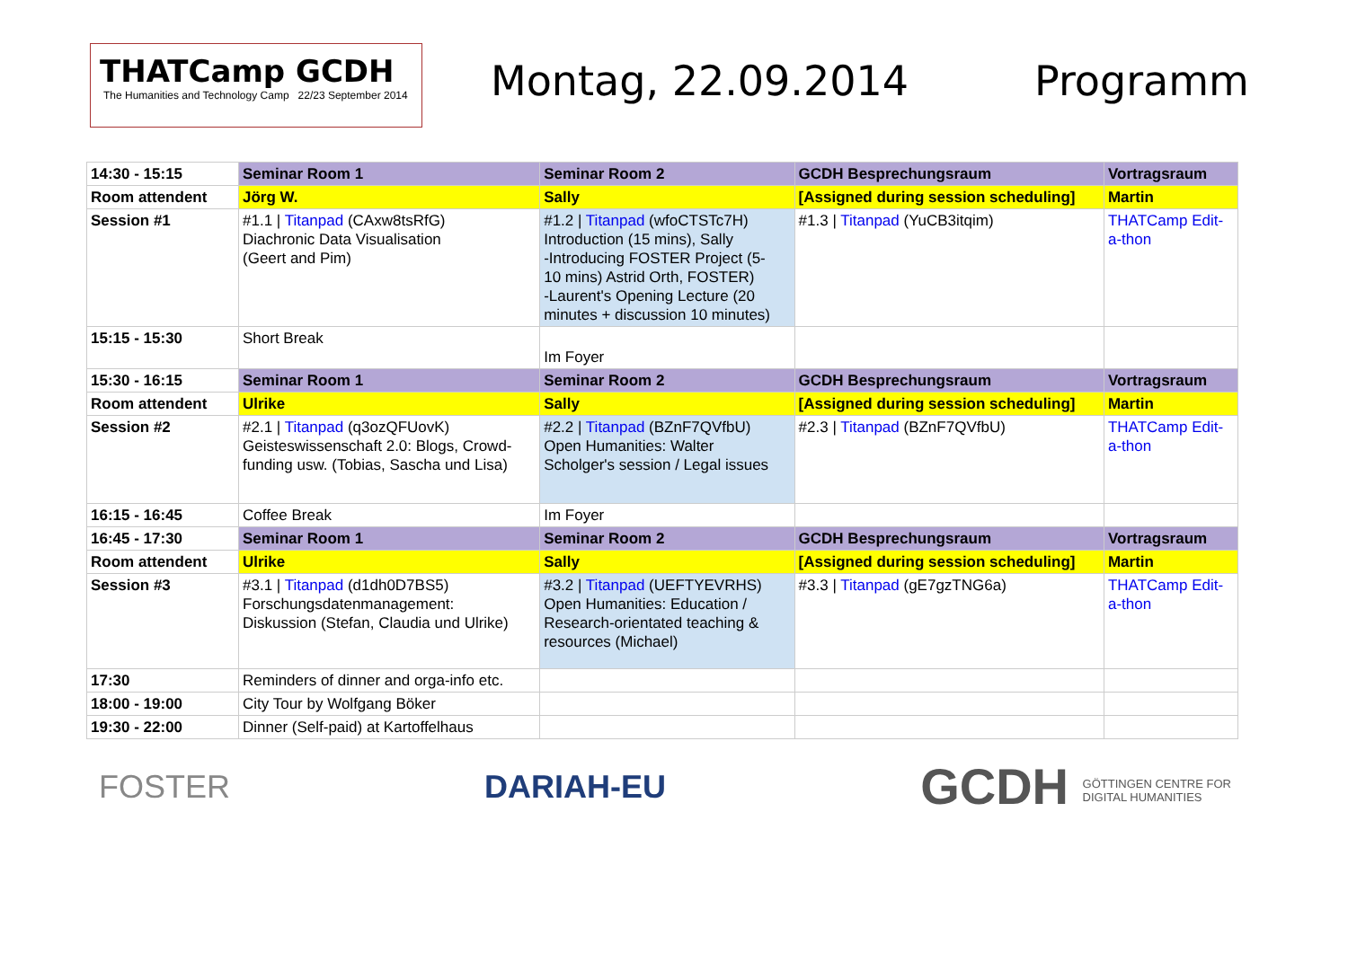THATCamp GCDH
The Humanities and Technology Camp 22/23 September 2014
Montag, 22.09.2014 Programm
| 14:30 - 15:15 | Seminar Room 1 | Seminar Room 2 | GCDH Besprechungsraum | Vortragsraum |
| Room attendent | Jörg W. | Sally | [Assigned during session scheduling] | Martin |
| Session #1 | #1.1 / Titanpad (CAxw8tsRfG) Diachronic Data Visualisation (Geert and Pim) | #1.2 / Titanpad (wfoCTSTc7H) Introduction (15 mins), Sally -Introducing FOSTER Project (5- 10 mins) Astrid Orth, FOSTER) -Laurent's Opening Lecture (20 minutes + discussion 10 minutes) | #1.3 / Titanpad (YuCB3itqim) | THATCamp Edit- a-thon |
| 15:15 - 15:30 | Short Break | Im Foyer | | |
| 15:30 - 16:15 | Seminar Room 1 | Seminar Room 2 | GCDH Besprechungsraum | Vortragsraum |
| Room attendent | Ulrike | Sally | [Assigned during session scheduling] | Martin |
| Session #2 | #2.1 / Titanpad (q3ozQFUovK) Geisteswissenschaft 2.0: Blogs, Crowd- funding usw. (Tobias, Sascha und Lisa) | #2.2 / Titanpad (BZnF7QVfbU) Open Humanities: Walter Scholger's session / Legal issues | #2.3 / Titanpad (BZnF7QVfbU) | THATCamp Edit- a-thon |
| 16:15 - 16:45 | Coffee Break | Im Foyer | | |
| 16:45 - 17:30 | Seminar Room 1 | Seminar Room 2 | GCDH Besprechungsraum | Vortragsraum |
| Room attendent | Ulrike | Sally | [Assigned during session scheduling] | Martin |
| Session #3 | #3.1 / Titanpad (d1dh0D7BS5) Forschungsdatenmanagement: Diskussion (Stefan, Claudia und Ulrike) | #3.2 / Titanpad (UEFTYEVRHS) Open Humanities: Education / Research-orientated teaching & resources (Michael) | #3.3 / Titanpad (gE7gzTNG6a) | THATCamp Edit- a-thon |
| 17:30 | Reminders of dinner and orga-info etc. | | | |
| 18:00 - 19:00 | City Tour by Wolfgang Böker | | | |
| 19:30 - 22:00 | Dinner (Self-paid) at Kartoffelhaus | | | |
FOSTER DARIAH-EU
GCDH GÖTTINGEN CENTRE FOR
DIGITAL HUMANITIES